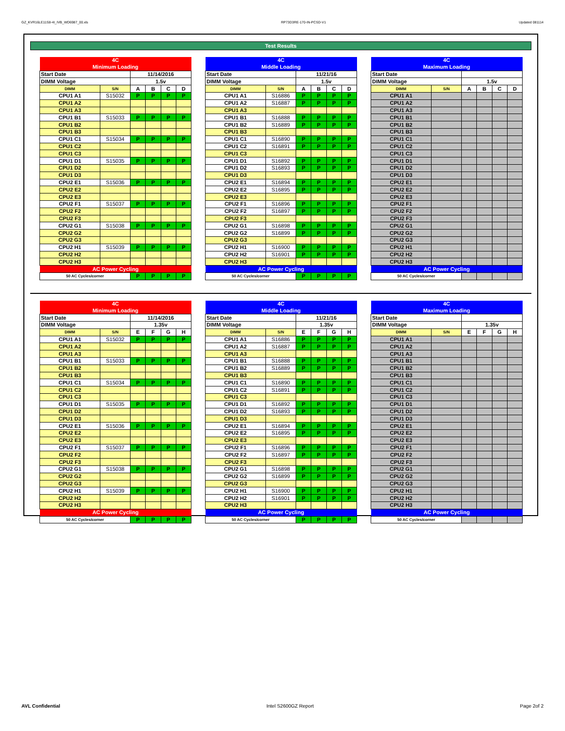GZ_KVR16LE11S8-4I_IVB_WD6987_00.xls RP73D3RE-170-IN-PCSD-V1 Updated 081114
Test Results
| 4C | | | | | |
| Minimum Loading | | | | | |
| Start Date | | 11/14/2016 | | | |
| DIMM Voltage | | 1.5v | | | |
| DIMM | S/N | A | B | C | D |
| CPU1 A1 | S15032 | P | P | P | P |
| CPU1 A2 | | | | | |
| CPU1 A3 | | | | | |
| CPU1 B1 | S15033 | P | P | P | P |
| CPU1 B2 | | | | | |
| CPU1 B3 | | | | | |
| CPU1 C1 | S15034 | P | P | P | P |
| CPU1 C2 | | | | | |
| CPU1 C3 | | | | | |
| CPU1 D1 | S15035 | P | P | P | P |
| CPU1 D2 | | | | | |
| CPU1 D3 | | | | | |
| CPU2 E1 | S15036 | P | P | P | P |
| CPU2 E2 | | | | | |
| CPU2 E3 | | | | | |
| CPU2 F1 | S15037 | P | P | P | P |
| CPU2 F2 | | | | | |
| CPU2 F3 | | | | | |
| CPU2 G1 | S15038 | P | P | P | P |
| CPU2 G2 | | | | | |
| CPU2 G3 | | | | | |
| CPU2 H1 | S15039 | P | P | P | P |
| CPU2 H2 | | | | | |
| CPU2 H3 | | | | | |
| AC Power Cycling | | | | | |
| 50 AC Cycles/corner | | P | P | P | P |
| 4C | | | | | |
| Middle Loading | | | | | |
| Start Date | | 11/21/16 | | | |
| DIMM Voltage | | 1.5v | | | |
| DIMM | S/N | A | B | C | D |
| CPU1 A1 | S16886 | P | P | P | P |
| CPU1 A2 | S16887 | P | P | P | P |
| CPU1 A3 | | | | | |
| CPU1 B1 | S16888 | P | P | P | P |
| CPU1 B2 | S16889 | P | P | P | P |
| CPU1 B3 | | | | | |
| CPU1 C1 | S16890 | P | P | P | P |
| CPU1 C2 | S16891 | P | P | P | P |
| CPU1 C3 | | | | | |
| CPU1 D1 | S16892 | P | P | P | P |
| CPU1 D2 | S16893 | P | P | P | P |
| CPU1 D3 | | | | | |
| CPU2 E1 | S16894 | P | P | P | P |
| CPU2 E2 | S16895 | P | P | P | P |
| CPU2 E3 | | | | | |
| CPU2 F1 | S16896 | P | P | P | P |
| CPU2 F2 | S16897 | P | P | P | P |
| CPU2 F3 | | | | | |
| CPU2 G1 | S16898 | P | P | P | P |
| CPU2 G2 | S16899 | P | P | P | P |
| CPU2 G3 | | | | | |
| CPU2 H1 | S16900 | P | P | P | P |
| CPU2 H2 | S16901 | P | P | P | P |
| CPU2 H3 | | | | | |
| AC Power Cycling | | | | | |
| 50 AC Cycles/corner | | P | P | P | P |
| 4C | | | | | |
| Maximum Loading | | | | | |
| Start Date | | | | | |
| DIMM Voltage | | 1.5v | | | |
| DIMM | S/N | A | B | C | D |
| CPU1 A1 | | | | | |
| CPU1 A2 | | | | | |
| CPU1 A3 | | | | | |
| CPU1 B1 | | | | | |
| CPU1 B2 | | | | | |
| CPU1 B3 | | | | | |
| CPU1 C1 | | | | | |
| CPU1 C2 | | | | | |
| CPU1 C3 | | | | | |
| CPU1 D1 | | | | | |
| CPU1 D2 | | | | | |
| CPU1 D3 | | | | | |
| CPU2 E1 | | | | | |
| CPU2 E2 | | | | | |
| CPU2 E3 | | | | | |
| CPU2 F1 | | | | | |
| CPU2 F2 | | | | | |
| CPU2 F3 | | | | | |
| CPU2 G1 | | | | | |
| CPU2 G2 | | | | | |
| CPU2 G3 | | | | | |
| CPU2 H1 | | | | | |
| CPU2 H2 | | | | | |
| CPU2 H3 | | | | | |
| AC Power Cycling | | | | | |
| 50 AC Cycles/corner | | | | | |
| 4C | | | | | |
| Minimum Loading | | | | | |
| Start Date | | 11/14/2016 | | | |
| DIMM Voltage | | 1.35v | | | |
| DIMM | S/N | E | F | G | H |
| CPU1 A1 | S15032 | P | P | P | P |
| CPU1 A2 | | | | | |
| CPU1 A3 | | | | | |
| CPU1 B1 | S15033 | P | P | P | P |
| CPU1 B2 | | | | | |
| CPU1 B3 | | | | | |
| CPU1 C1 | S15034 | P | P | P | P |
| CPU1 C2 | | | | | |
| CPU1 C3 | | | | | |
| CPU1 D1 | S15035 | P | P | P | P |
| CPU1 D2 | | | | | |
| CPU1 D3 | | | | | |
| CPU2 E1 | S15036 | P | P | P | P |
| CPU2 E2 | | | | | |
| CPU2 E3 | | | | | |
| CPU2 F1 | S15037 | P | P | P | P |
| CPU2 F2 | | | | | |
| CPU2 F3 | | | | | |
| CPU2 G1 | S15038 | P | P | P | P |
| CPU2 G2 | | | | | |
| CPU2 G3 | | | | | |
| CPU2 H1 | S15039 | P | P | P | P |
| CPU2 H2 | | | | | |
| CPU2 H3 | | | | | |
| AC Power Cycling | | | | | |
| 50 AC Cycles/corner | | P | P | P | P |
| 4C | | | | | |
| Middle Loading | | | | | |
| Start Date | | 11/21/16 | | | |
| DIMM Voltage | | 1.35v | | | |
| DIMM | S/N | E | F | G | H |
| CPU1 A1 | S16886 | P | P | P | P |
| CPU1 A2 | S16887 | P | P | P | P |
| CPU1 A3 | | | | | |
| CPU1 B1 | S16888 | P | P | P | P |
| CPU1 B2 | S16889 | P | P | P | P |
| CPU1 B3 | | | | | |
| CPU1 C1 | S16890 | P | P | P | P |
| CPU1 C2 | S16891 | P | P | P | P |
| CPU1 C3 | | | | | |
| CPU1 D1 | S16892 | P | P | P | P |
| CPU1 D2 | S16893 | P | P | P | P |
| CPU1 D3 | | | | | |
| CPU2 E1 | S16894 | P | P | P | P |
| CPU2 E2 | S16895 | P | P | P | P |
| CPU2 E3 | | | | | |
| CPU2 F1 | S16896 | P | P | P | P |
| CPU2 F2 | S16897 | P | P | P | P |
| CPU2 F3 | | | | | |
| CPU2 G1 | S16898 | P | P | P | P |
| CPU2 G2 | S16899 | P | P | P | P |
| CPU2 G3 | | | | | |
| CPU2 H1 | S16900 | P | P | P | P |
| CPU2 H2 | S16901 | P | P | P | P |
| CPU2 H3 | | | | | |
| AC Power Cycling | | | | | |
| 50 AC Cycles/corner | | P | P | P | P |
| 4C | | | | | |
| Maximum Loading | | | | | |
| Start Date | | | | | |
| DIMM Voltage | | 1.35v | | | |
| DIMM | S/N | E | F | G | H |
| CPU1 A1 | | | | | |
| CPU1 A2 | | | | | |
| CPU1 A3 | | | | | |
| CPU1 B1 | | | | | |
| CPU1 B2 | | | | | |
| CPU1 B3 | | | | | |
| CPU1 C1 | | | | | |
| CPU1 C2 | | | | | |
| CPU1 C3 | | | | | |
| CPU1 D1 | | | | | |
| CPU1 D2 | | | | | |
| CPU1 D3 | | | | | |
| CPU2 E1 | | | | | |
| CPU2 E2 | | | | | |
| CPU2 E3 | | | | | |
| CPU2 F1 | | | | | |
| CPU2 F2 | | | | | |
| CPU2 F3 | | | | | |
| CPU2 G1 | | | | | |
| CPU2 G2 | | | | | |
| CPU2 G3 | | | | | |
| CPU2 H1 | | | | | |
| CPU2 H2 | | | | | |
| CPU2 H3 | | | | | |
| AC Power Cycling | | | | | |
| 50 AC Cycles/corner | | | | | |
AVL Confidential Intel S2600GZ Report Page 2of 2